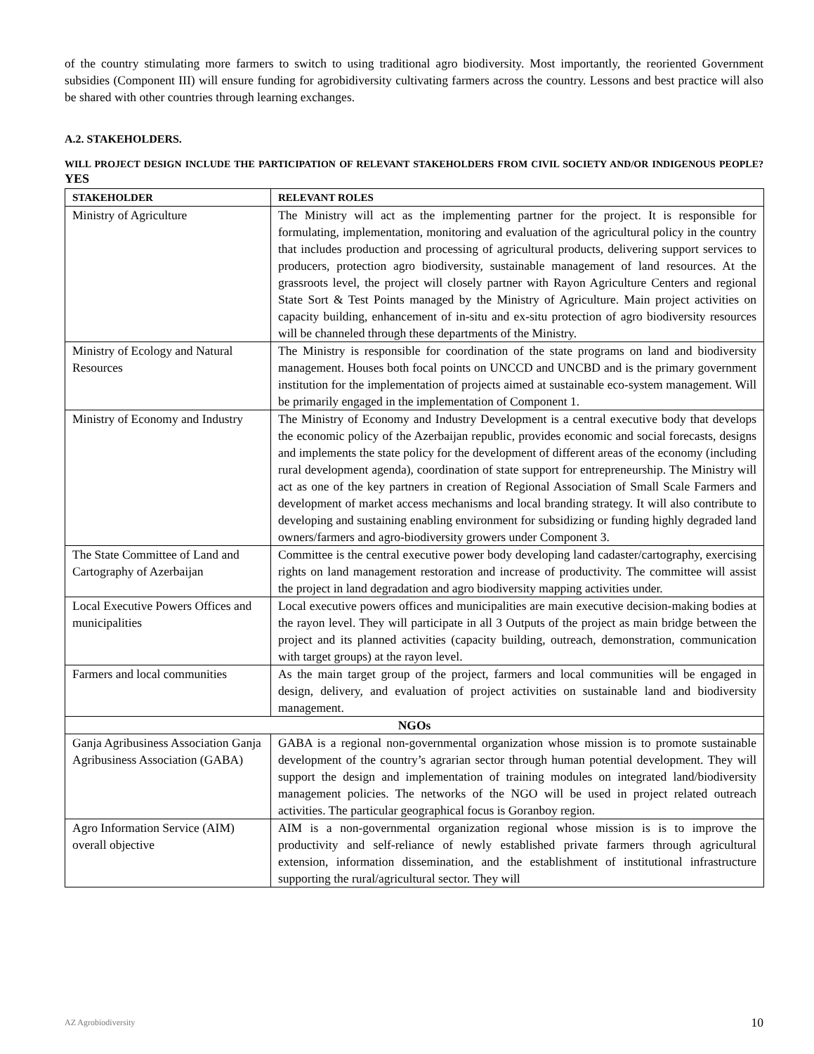of the country stimulating more farmers to switch to using traditional agro biodiversity. Most importantly, the reoriented Government subsidies (Component III) will ensure funding for agrobidiversity cultivating farmers across the country. Lessons and best practice will also be shared with other countries through learning exchanges.
A.2. STAKEHOLDERS.
WILL PROJECT DESIGN INCLUDE THE PARTICIPATION OF RELEVANT STAKEHOLDERS FROM CIVIL SOCIETY AND/OR INDIGENOUS PEOPLE? YES
| STAKEHOLDER | RELEVANT ROLES |
| --- | --- |
| Ministry of Agriculture | The Ministry will act as the implementing partner for the project. It is responsible for formulating, implementation, monitoring and evaluation of the agricultural policy in the country that includes production and processing of agricultural products, delivering support services to producers, protection agro biodiversity, sustainable management of land resources. At the grassroots level, the project will closely partner with Rayon Agriculture Centers and regional State Sort & Test Points managed by the Ministry of Agriculture. Main project activities on capacity building, enhancement of in-situ and ex-situ protection of agro biodiversity resources will be channeled through these departments of the Ministry. |
| Ministry of Ecology and Natural Resources | The Ministry is responsible for coordination of the state programs on land and biodiversity management. Houses both focal points on UNCCD and UNCBD and is the primary government institution for the implementation of projects aimed at sustainable eco-system management. Will be primarily engaged in the implementation of Component 1. |
| Ministry of Economy and Industry | The Ministry of Economy and Industry Development is a central executive body that develops the economic policy of the Azerbaijan republic, provides economic and social forecasts, designs and implements the state policy for the development of different areas of the economy (including rural development agenda), coordination of state support for entrepreneurship. The Ministry will act as one of the key partners in creation of Regional Association of Small Scale Farmers and development of market access mechanisms and local branding strategy. It will also contribute to developing and sustaining enabling environment for subsidizing or funding highly degraded land owners/farmers and agro-biodiversity growers under Component 3. |
| The State Committee of Land and Cartography of Azerbaijan | Committee is the central executive power body developing land cadaster/cartography, exercising rights on land management restoration and increase of productivity. The committee will assist the project in land degradation and agro biodiversity mapping activities under. |
| Local Executive Powers Offices and municipalities | Local executive powers offices and municipalities are main executive decision-making bodies at the rayon level. They will participate in all 3 Outputs of the project as main bridge between the project and its planned activities (capacity building, outreach, demonstration, communication with target groups) at the rayon level. |
| Farmers and local communities | As the main target group of the project, farmers and local communities will be engaged in design, delivery, and evaluation of project activities on sustainable land and biodiversity management. |
| NGOs | |
| Ganja Agribusiness Association Ganja Agribusiness Association (GABA) | GABA is a regional non-governmental organization whose mission is to promote sustainable development of the country’s agrarian sector through human potential development. They will support the design and implementation of training modules on integrated land/biodiversity management policies. The networks of the NGO will be used in project related outreach activities. The particular geographical focus is Goranboy region. |
| Agro Information Service (AIM) overall objective | AIM is a non-governmental organization regional whose mission is is to improve the productivity and self-reliance of newly established private farmers through agricultural extension, information dissemination, and the establishment of institutional infrastructure supporting the rural/agricultural sector. They will |
AZ Agrobiodiversity 10